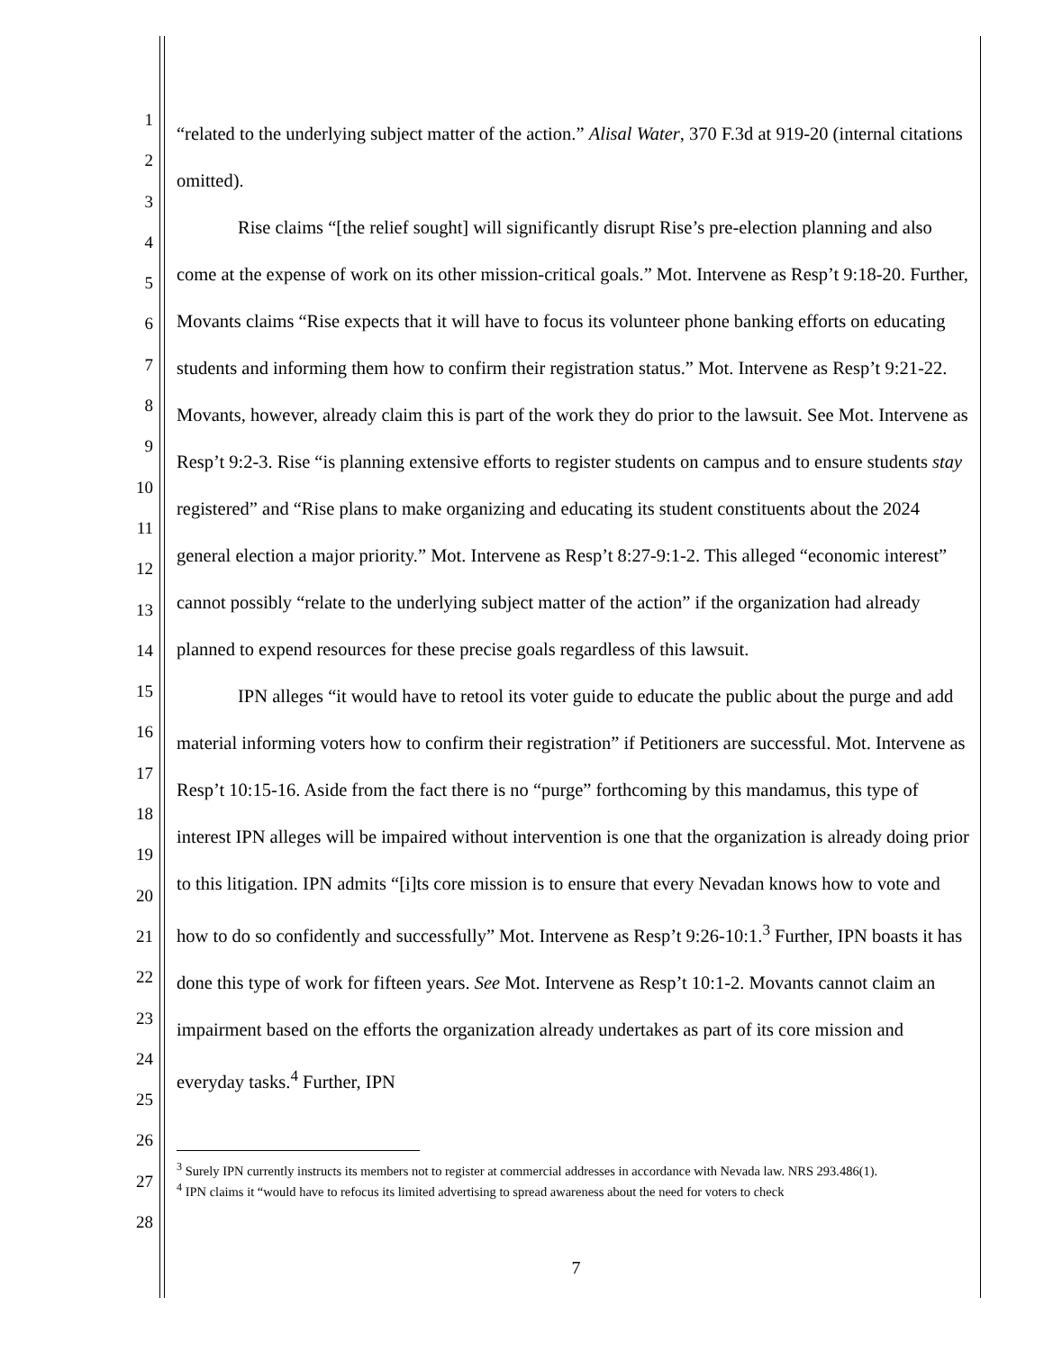1
2
3
4
5
6
7
8
9
10
11
12
13
14
15
16
17
18
19
20
21
22
23
24
25
26
27
28
“related to the underlying subject matter of the action.” Alisal Water, 370 F.3d at 919-20 (internal citations omitted).
Rise claims “[the relief sought] will significantly disrupt Rise’s pre-election planning and also come at the expense of work on its other mission-critical goals.” Mot. Intervene as Resp’t 9:18-20. Further, Movants claims “Rise expects that it will have to focus its volunteer phone banking efforts on educating students and informing them how to confirm their registration status.” Mot. Intervene as Resp’t 9:21-22. Movants, however, already claim this is part of the work they do prior to the lawsuit. See Mot. Intervene as Resp’t 9:2-3. Rise “is planning extensive efforts to register students on campus and to ensure students stay registered” and “Rise plans to make organizing and educating its student constituents about the 2024 general election a major priority.” Mot. Intervene as Resp’t 8:27-9:1-2. This alleged “economic interest” cannot possibly “relate to the underlying subject matter of the action” if the organization had already planned to expend resources for these precise goals regardless of this lawsuit.
IPN alleges “it would have to retool its voter guide to educate the public about the purge and add material informing voters how to confirm their registration” if Petitioners are successful. Mot. Intervene as Resp’t 10:15-16. Aside from the fact there is no “purge” forthcoming by this mandamus, this type of interest IPN alleges will be impaired without intervention is one that the organization is already doing prior to this litigation. IPN admits “[i]ts core mission is to ensure that every Nevadan knows how to vote and how to do so confidently and successfully” Mot. Intervene as Resp’t 9:26-10:1.<sup>3</sup> Further, IPN boasts it has done this type of work for fifteen years. See Mot. Intervene as Resp’t 10:1-2. Movants cannot claim an impairment based on the efforts the organization already undertakes as part of its core mission and everyday tasks.<sup>4</sup> Further, IPN
<sup>3</sup> Surely IPN currently instructs its members not to register at commercial addresses in accordance with Nevada law. NRS 293.486(1).
<sup>4</sup> IPN claims it “would have to refocus its limited advertising to spread awareness about the need for voters to check
7